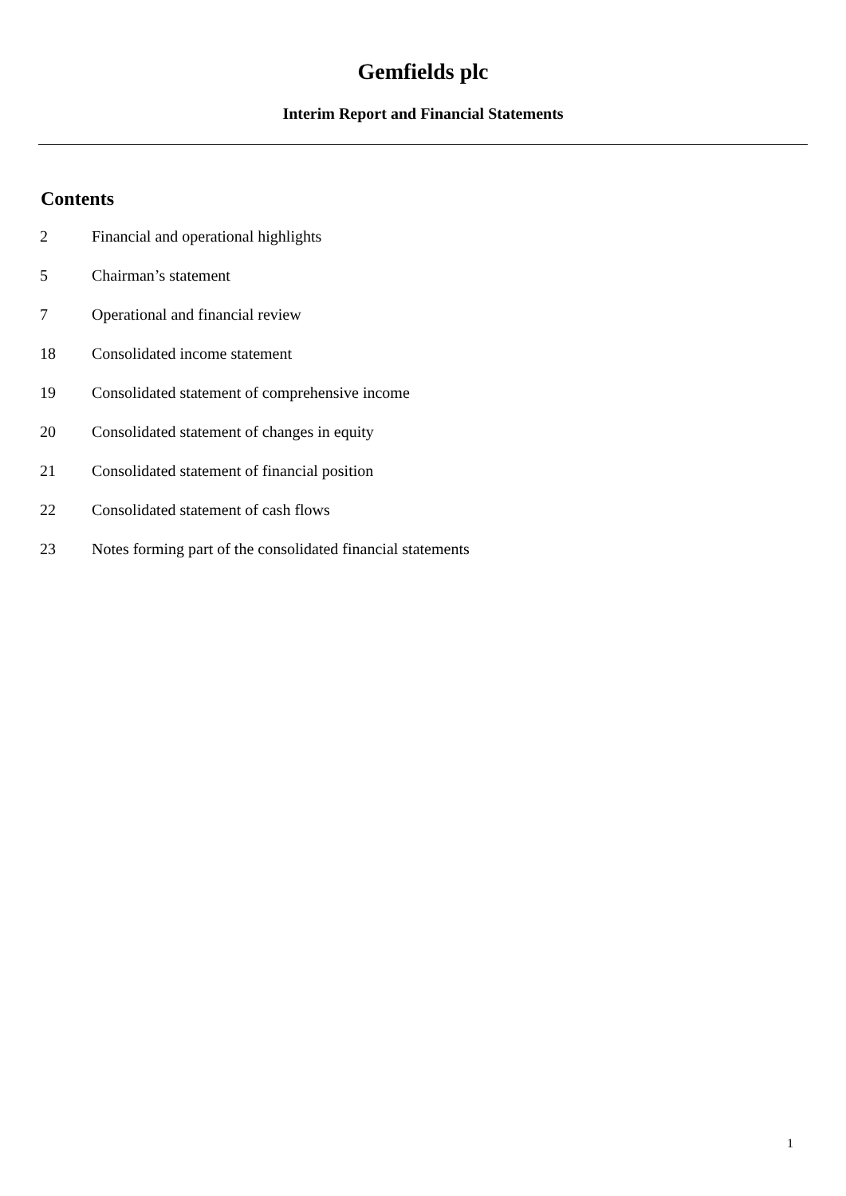Gemfields plc
Interim Report and Financial Statements
Contents
| 2 | Financial and operational highlights |
| 5 | Chairman’s statement |
| 7 | Operational and financial review |
| 18 | Consolidated income statement |
| 19 | Consolidated statement of comprehensive income |
| 20 | Consolidated statement of changes in equity |
| 21 | Consolidated statement of financial position |
| 22 | Consolidated statement of cash flows |
| 23 | Notes forming part of the consolidated financial statements |
1